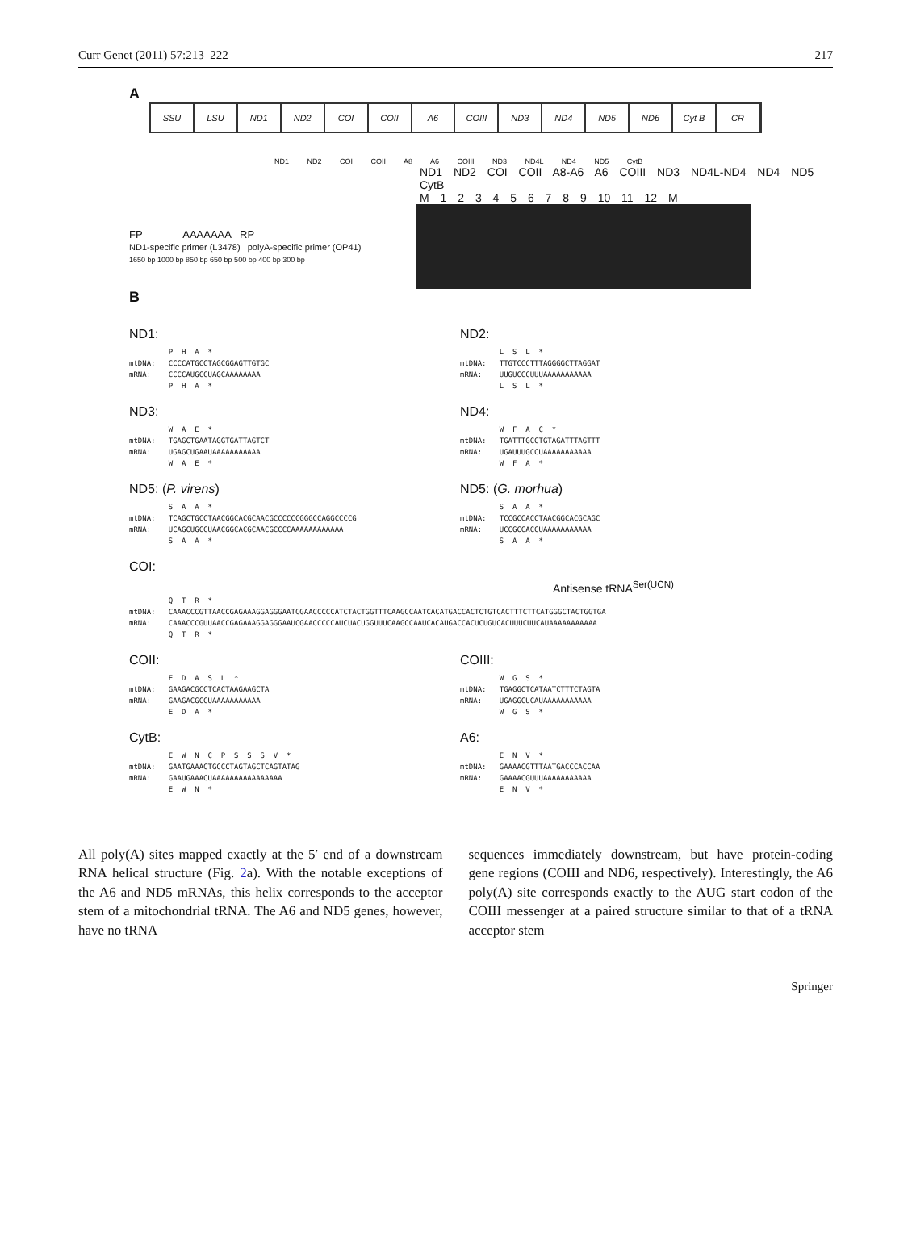Curr Genet (2011) 57:213–222 217
A
SSU LSU ND1 ND2 COI COII A6 COIII ND3 ND4 ND5 ND6 Cyt B CR
ND1 ND2 COI COII A8 A6 COIII ND3 ND4L ND4 ND5 CytB
ND1 ND2 COI COII A8-A6 A6 COIII ND3 ND4L-ND4 ND4 ND5 CytB
M 1 2 3 4 5 6 7 8 9 10 11 12 M
FP AAAAAAA RP
ND1-specific primer (L3478) polyA-specific primer (OP41)
1650 bp 1000 bp 850 bp 650 bp 500 bp 400 bp 300 bp
B
ND1:
         P  H  A  *
mtDNA:   CCCCATGCCTAGCGGAGTTGTGC
mRNA:    CCCCAUGCCUAGCAAAAAAAA
         P  H  A  *
ND2:
         L  S  L  *
mtDNA:   TTGTCCCTTTAGGGGCTTAGGAT
mRNA:    UUGUCCCUUUAAAAAAAAAAA
         L  S  L  *
ND3:
         W  A  E  *
mtDNA:   TGAGCTGAATAGGTGATTAGTCT
mRNA:    UGAGCUGAAUAAAAAAAAAAA
         W  A  E  *
ND4:
         W  F  A  C  *
mtDNA:   TGATTTGCCTGTAGATTTAGTTT
mRNA:    UGAUUUGCCUAAAAAAAAAAA
         W  F  A  *
ND5: (P. virens)
         S  A  A  *
mtDNA:   TCAGCTGCCTAACGGCACGCAACGCCCCCCGGGCCAGGCCCCG
mRNA:    UCAGCUGCCUAACGGCACGCAACGCCCCAAAAAAAAAAAA
         S  A  A  *
ND5: (G. morhua)
         S  A  A  *
mtDNA:   TCCGCCACCTAACGGCACGCAGC
mRNA:    UCCGCCACCUAAAAAAAAAAA
         S  A  A  *
COI:
Antisense tRNA<sup>Ser(UCN)</sup>
         Q  T  R  *
mtDNA:   CAAACCCGTTAACCGAGAAAGGAGGGAATCGAACCCCCATCTACTGGTTTCAAGCCAATCACATGACCACTCTGTCACTTTCTTCATGGGCTACTGGTGA
mRNA:    CAAACCCGUUAACCGAGAAAGGAGGGAAUCGAACCCCCAUCUACUGGUUUCAAGCCAAUCACAUGACCACUCUGUCACUUUCUUCAUAAAAAAAAAAA
         Q  T  R  *
COII:
         E  D  A  S  L  *
mtDNA:   GAAGACGCCTCACTAAGAAGCTA
mRNA:    GAAGACGCCUAAAAAAAAAAA
         E  D  A  *
COIII:
         W  G  S  *
mtDNA:   TGAGGCTCATAATCTTTCTAGTA
mRNA:    UGAGGCUCAUAAAAAAAAAAA
         W  G  S  *
CytB:
         E  W  N  C  P  S  S  S  V  *
mtDNA:   GAATGAAACTGCCCTAGTAGCTCAGTATAG
mRNA:    GAAUGAAACUAAAAAAAAAAAAAAAA
         E  W  N  *
A6:
         E  N  V  *
mtDNA:   GAAAACGTTTAATGACCCACCAA
mRNA:    GAAAACGUUUAAAAAAAAAAA
         E  N  V  *
All poly(A) sites mapped exactly at the 5′ end of a downstream RNA helical structure (Fig. 2a). With the notable exceptions of the A6 and ND5 mRNAs, this helix corresponds to the acceptor stem of a mitochondrial tRNA. The A6 and ND5 genes, however, have no tRNA
sequences immediately downstream, but have protein-coding gene regions (COIII and ND6, respectively). Interestingly, the A6 poly(A) site corresponds exactly to the AUG start codon of the COIII messenger at a paired structure similar to that of a tRNA acceptor stem
Springer